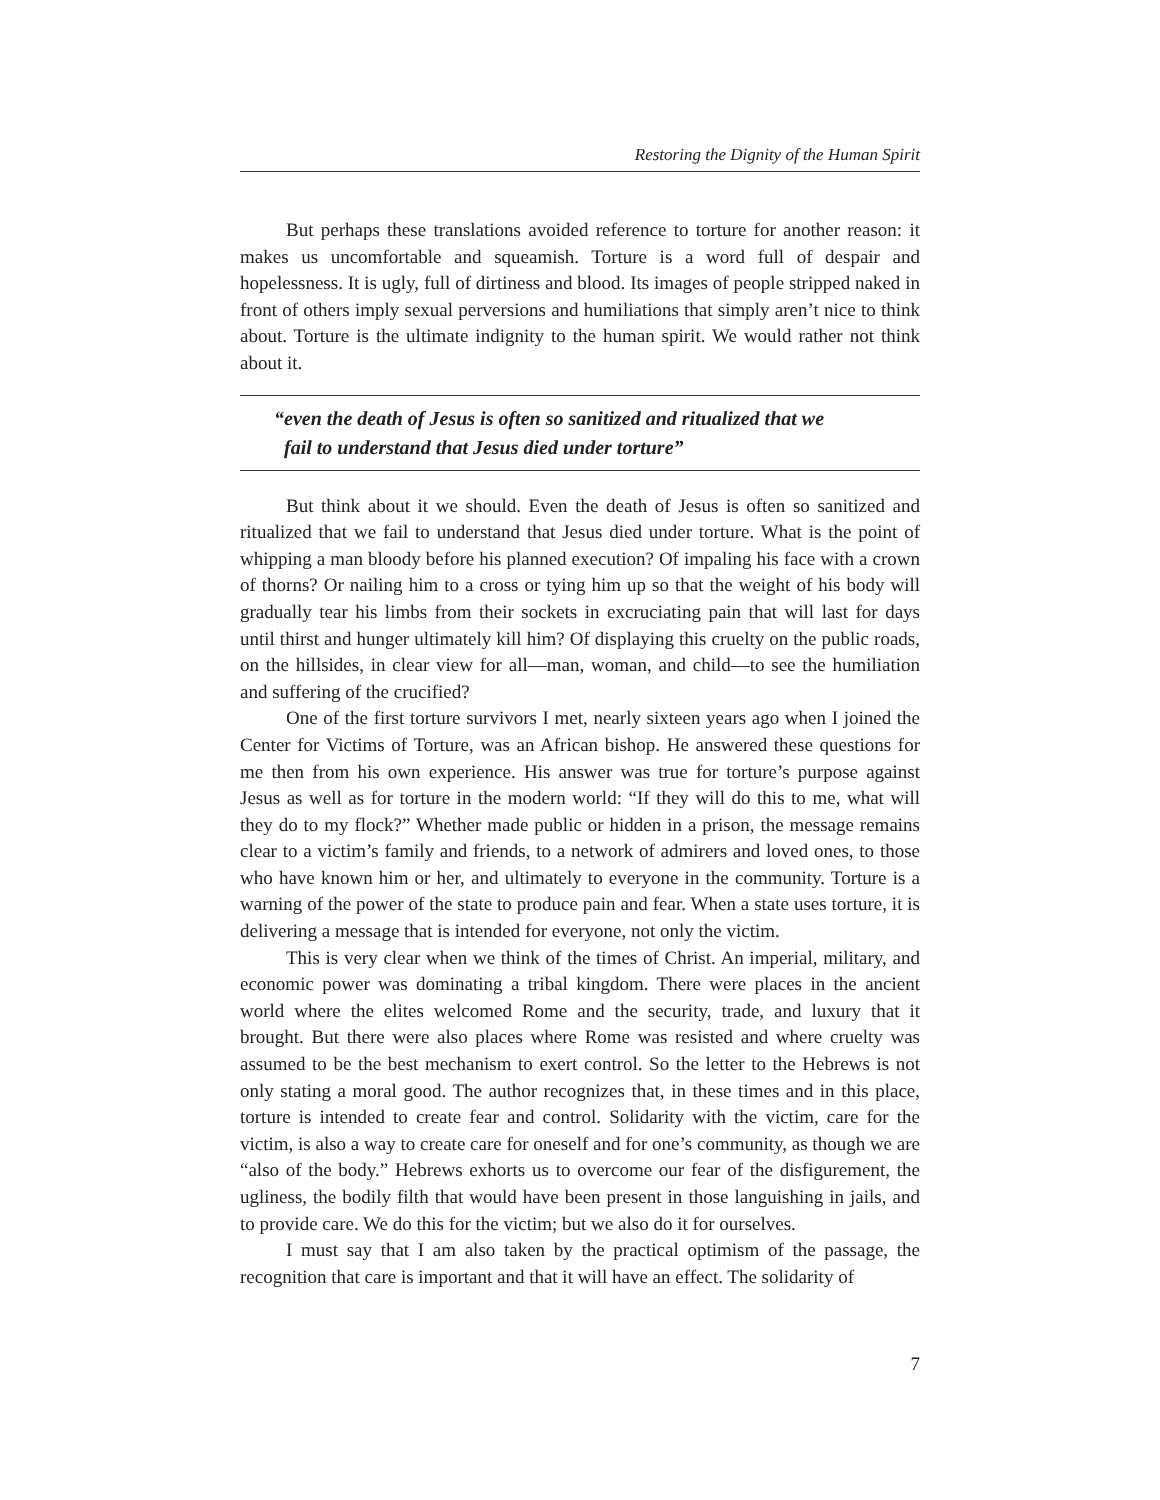Restoring the Dignity of the Human Spirit
But perhaps these translations avoided reference to torture for another reason: it makes us uncomfortable and squeamish. Torture is a word full of despair and hopelessness. It is ugly, full of dirtiness and blood. Its images of people stripped naked in front of others imply sexual perversions and humiliations that simply aren’t nice to think about. Torture is the ultimate indignity to the human spirit. We would rather not think about it.
“even the death of Jesus is often so sanitized and ritualized that we
fail to understand that Jesus died under torture”
But think about it we should. Even the death of Jesus is often so sanitized and ritualized that we fail to understand that Jesus died under torture. What is the point of whipping a man bloody before his planned execution? Of impaling his face with a crown of thorns? Or nailing him to a cross or tying him up so that the weight of his body will gradually tear his limbs from their sockets in excruciating pain that will last for days until thirst and hunger ultimately kill him? Of displaying this cruelty on the public roads, on the hillsides, in clear view for all—man, woman, and child—to see the humiliation and suffering of the crucified?
One of the first torture survivors I met, nearly sixteen years ago when I joined the Center for Victims of Torture, was an African bishop. He answered these questions for me then from his own experience. His answer was true for torture’s purpose against Jesus as well as for torture in the modern world: “If they will do this to me, what will they do to my flock?” Whether made public or hidden in a prison, the message remains clear to a victim’s family and friends, to a network of admirers and loved ones, to those who have known him or her, and ultimately to everyone in the community. Torture is a warning of the power of the state to produce pain and fear. When a state uses torture, it is delivering a message that is intended for everyone, not only the victim.
This is very clear when we think of the times of Christ. An imperial, military, and economic power was dominating a tribal kingdom. There were places in the ancient world where the elites welcomed Rome and the security, trade, and luxury that it brought. But there were also places where Rome was resisted and where cruelty was assumed to be the best mechanism to exert control. So the letter to the Hebrews is not only stating a moral good. The author recognizes that, in these times and in this place, torture is intended to create fear and control. Solidarity with the victim, care for the victim, is also a way to create care for oneself and for one’s community, as though we are “also of the body.” Hebrews exhorts us to overcome our fear of the disfigurement, the ugliness, the bodily filth that would have been present in those languishing in jails, and to provide care. We do this for the victim; but we also do it for ourselves.
I must say that I am also taken by the practical optimism of the passage, the recognition that care is important and that it will have an effect. The solidarity of
7